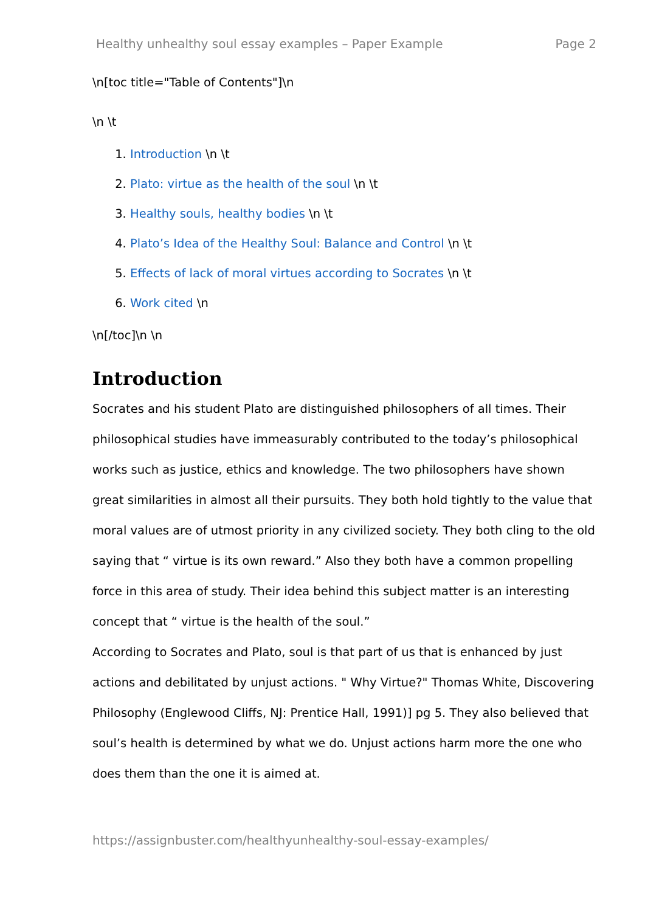Healthy unhealthy soul essay examples – Paper Example Page 2
\n[toc title="Table of Contents"]\n
\n \t
1. Introduction \n \t
2. Plato: virtue as the health of the soul \n \t
3. Healthy souls, healthy bodies \n \t
4. Plato’s Idea of the Healthy Soul: Balance and Control \n \t
5. Effects of lack of moral virtues according to Socrates \n \t
6. Work cited \n
\n[/toc]\n \n
Introduction
Socrates and his student Plato are distinguished philosophers of all times. Their philosophical studies have immeasurably contributed to the today’s philosophical works such as justice, ethics and knowledge. The two philosophers have shown great similarities in almost all their pursuits. They both hold tightly to the value that moral values are of utmost priority in any civilized society. They both cling to the old saying that “ virtue is its own reward.” Also they both have a common propelling force in this area of study. Their idea behind this subject matter is an interesting concept that “ virtue is the health of the soul.”
According to Socrates and Plato, soul is that part of us that is enhanced by just actions and debilitated by unjust actions. " Why Virtue?" Thomas White, Discovering Philosophy (Englewood Cliffs, NJ: Prentice Hall, 1991)] pg 5. They also believed that soul’s health is determined by what we do. Unjust actions harm more the one who does them than the one it is aimed at.
https://assignbuster.com/healthyunhealthy-soul-essay-examples/